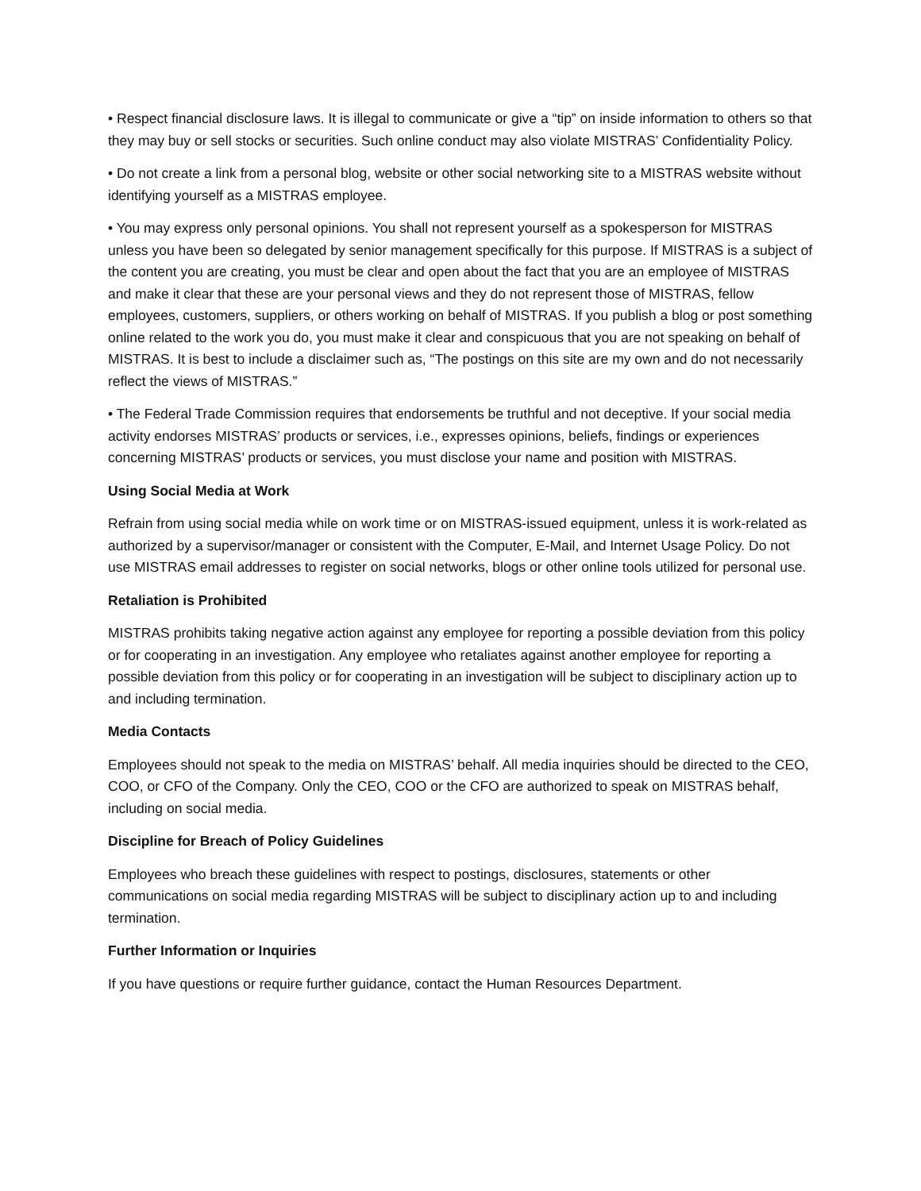• Respect financial disclosure laws. It is illegal to communicate or give a “tip” on inside information to others so that they may buy or sell stocks or securities. Such online conduct may also violate MISTRAS’ Confidentiality Policy.
• Do not create a link from a personal blog, website or other social networking site to a MISTRAS website without identifying yourself as a MISTRAS employee.
• You may express only personal opinions. You shall not represent yourself as a spokesperson for MISTRAS unless you have been so delegated by senior management specifically for this purpose. If MISTRAS is a subject of the content you are creating, you must be clear and open about the fact that you are an employee of MISTRAS and make it clear that these are your personal views and they do not represent those of MISTRAS, fellow employees, customers, suppliers, or others working on behalf of MISTRAS. If you publish a blog or post something online related to the work you do, you must make it clear and conspicuous that you are not speaking on behalf of MISTRAS. It is best to include a disclaimer such as, “The postings on this site are my own and do not necessarily reflect the views of MISTRAS.”
• The Federal Trade Commission requires that endorsements be truthful and not deceptive. If your social media activity endorses MISTRAS’ products or services, i.e., expresses opinions, beliefs, findings or experiences concerning MISTRAS’ products or services, you must disclose your name and position with MISTRAS.
Using Social Media at Work
Refrain from using social media while on work time or on MISTRAS-issued equipment, unless it is work-related as authorized by a supervisor/manager or consistent with the Computer, E-Mail, and Internet Usage Policy. Do not use MISTRAS email addresses to register on social networks, blogs or other online tools utilized for personal use.
Retaliation is Prohibited
MISTRAS prohibits taking negative action against any employee for reporting a possible deviation from this policy or for cooperating in an investigation. Any employee who retaliates against another employee for reporting a possible deviation from this policy or for cooperating in an investigation will be subject to disciplinary action up to and including termination.
Media Contacts
Employees should not speak to the media on MISTRAS’ behalf. All media inquiries should be directed to the CEO, COO, or CFO of the Company. Only the CEO, COO or the CFO are authorized to speak on MISTRAS behalf, including on social media.
Discipline for Breach of Policy Guidelines
Employees who breach these guidelines with respect to postings, disclosures, statements or other communications on social media regarding MISTRAS will be subject to disciplinary action up to and including termination.
Further Information or Inquiries
If you have questions or require further guidance, contact the Human Resources Department.